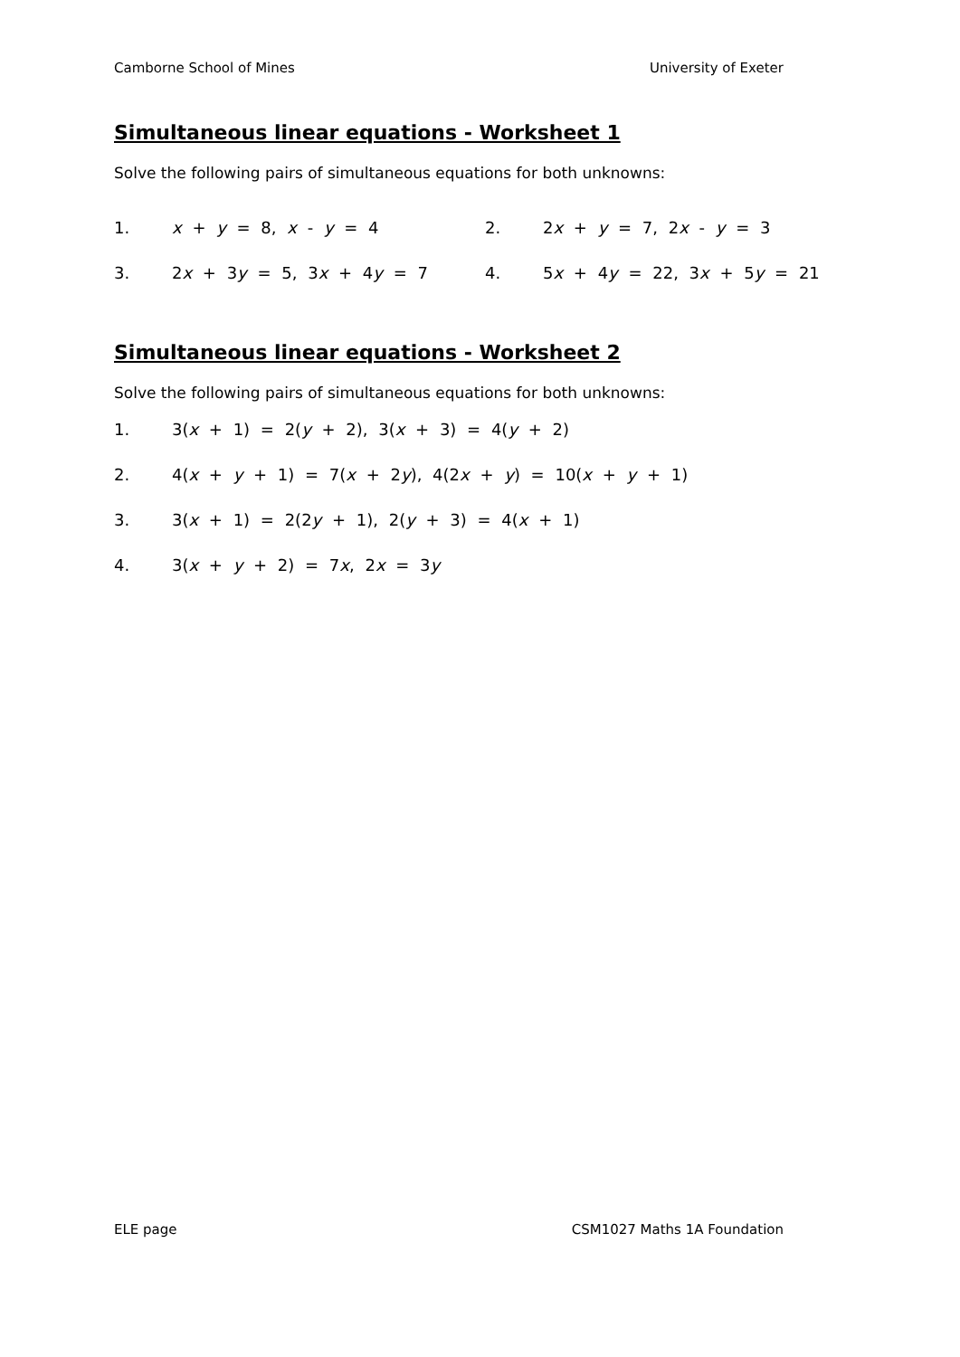Camborne School of Mines University of Exeter
Simultaneous linear equations - Worksheet 1
Solve the following pairs of simultaneous equations for both unknowns:
1. x + y = 8, x - y = 4 2. 2x + y = 7, 2x - y = 3
3. 2x + 3y = 5, 3x + 4y = 7 4. 5x + 4y = 22, 3x + 5y = 21
Simultaneous linear equations - Worksheet 2
Solve the following pairs of simultaneous equations for both unknowns:
1. 3(x + 1) = 2(y + 2), 3(x + 3) = 4(y + 2)
2. 4(x + y + 1) = 7(x + 2y), 4(2x + y) = 10(x + y + 1)
3. 3(x + 1) = 2(2y + 1), 2(y + 3) = 4(x + 1)
4. 3(x + y + 2) = 7x, 2x = 3y
ELE page CSM1027 Maths 1A Foundation